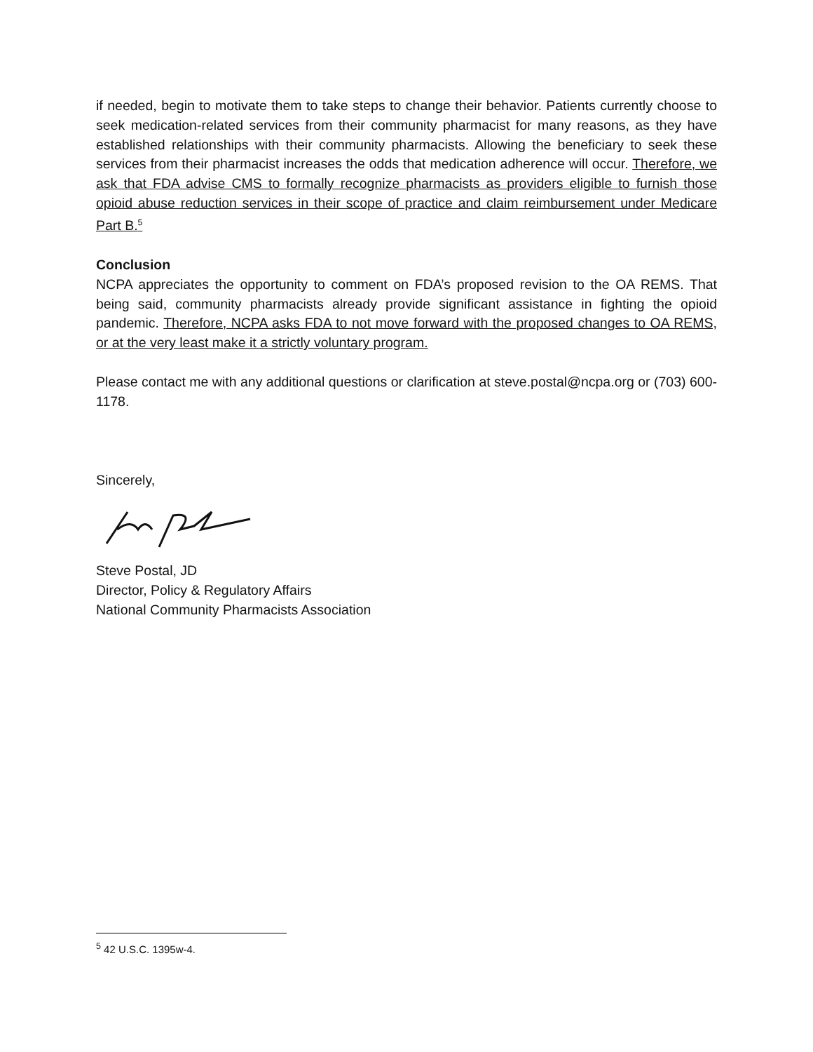if needed, begin to motivate them to take steps to change their behavior. Patients currently choose to seek medication-related services from their community pharmacist for many reasons, as they have established relationships with their community pharmacists. Allowing the beneficiary to seek these services from their pharmacist increases the odds that medication adherence will occur. Therefore, we ask that FDA advise CMS to formally recognize pharmacists as providers eligible to furnish those opioid abuse reduction services in their scope of practice and claim reimbursement under Medicare Part B.<sup>5</sup>
Conclusion
NCPA appreciates the opportunity to comment on FDA’s proposed revision to the OA REMS. That being said, community pharmacists already provide significant assistance in fighting the opioid pandemic. Therefore, NCPA asks FDA to not move forward with the proposed changes to OA REMS, or at the very least make it a strictly voluntary program.
Please contact me with any additional questions or clarification at steve.postal@ncpa.org or (703) 600-1178.
Sincerely,
Steve Postal, JD
Director, Policy & Regulatory Affairs
National Community Pharmacists Association
<sup>5</sup> 42 U.S.C. 1395w-4.